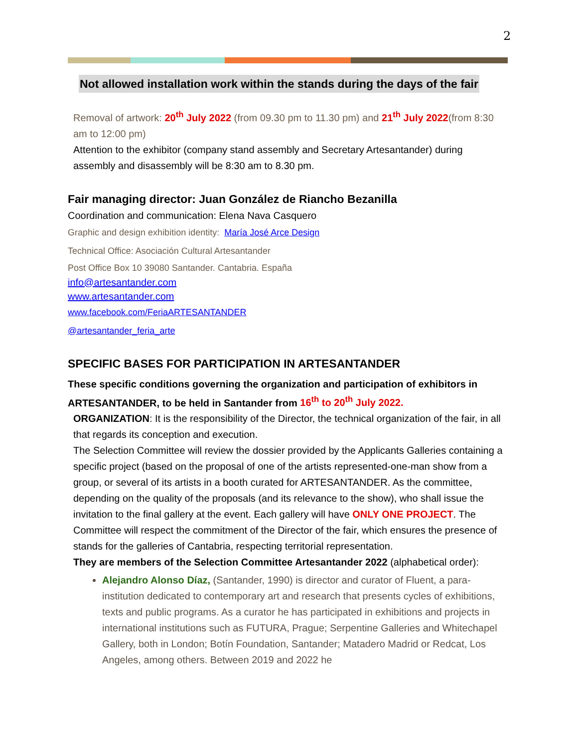2
Not allowed installation work within the stands during the days of the fair
Removal of artwork: 20<sup>th</sup> July 2022 (from 09.30 pm to 11.30 pm) and 21<sup>th</sup> July 2022(from 8:30 am to 12:00 pm)
Attention to the exhibitor (company stand assembly and Secretary Artesantander) during assembly and disassembly will be 8:30 am to 8.30 pm.
Fair managing director: Juan González de Riancho Bezanilla
Coordination and communication: Elena Nava Casquero
Graphic and design exhibition identity: María José Arce Design
Technical Office: Asociación Cultural Artesantander
Post Office Box 10 39080 Santander. Cantabria. España
info@artesantander.com
www.artesantander.com
www.facebook.com/FeriaARTESANTANDER
@artesantander_feria_arte
SPECIFIC BASES FOR PARTICIPATION IN ARTESANTANDER
These specific conditions governing the organization and participation of exhibitors in ARTESANTANDER, to be held in Santander from 16<sup>th</sup> to 20<sup>th</sup> July 2022.
ORGANIZATION: It is the responsibility of the Director, the technical organization of the fair, in all that regards its conception and execution.
The Selection Committee will review the dossier provided by the Applicants Galleries containing a specific project (based on the proposal of one of the artists represented-one-man show from a group, or several of its artists in a booth curated for ARTESANTANDER. As the committee, depending on the quality of the proposals (and its relevance to the show), who shall issue the invitation to the final gallery at the event. Each gallery will have ONLY ONE PROJECT. The Committee will respect the commitment of the Director of the fair, which ensures the presence of stands for the galleries of Cantabria, respecting territorial representation.
They are members of the Selection Committee Artesantander 2022 (alphabetical order):
Alejandro Alonso Díaz, (Santander, 1990) is director and curator of Fluent, a para-institution dedicated to contemporary art and research that presents cycles of exhibitions, texts and public programs. As a curator he has participated in exhibitions and projects in international institutions such as FUTURA, Prague; Serpentine Galleries and Whitechapel Gallery, both in London; Botín Foundation, Santander; Matadero Madrid or Redcat, Los Angeles, among others. Between 2019 and 2022 he